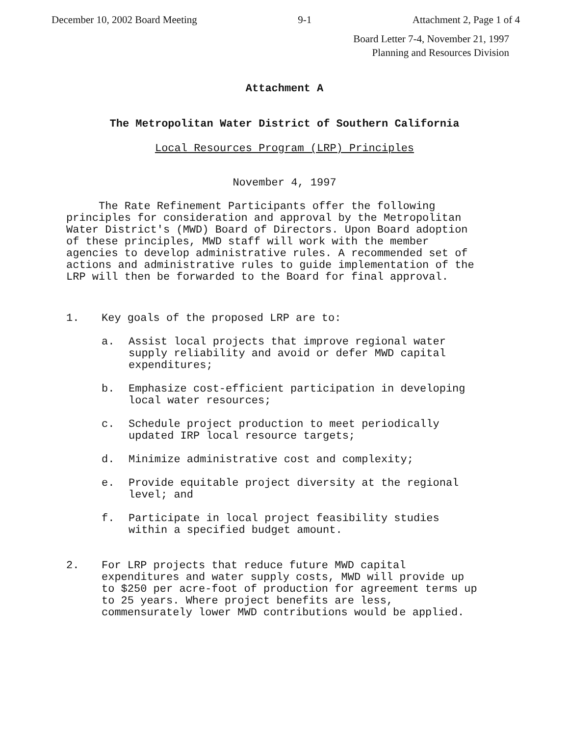December 10, 2002 Board Meeting 9-1 Attachment 2, Page 1 of 4
Board Letter 7-4, November 21, 1997
Planning and Resources Division
Attachment A
The Metropolitan Water District of Southern California
Local Resources Program (LRP) Principles
November 4, 1997
The Rate Refinement Participants offer the following principles for consideration and approval by the Metropolitan Water District's (MWD) Board of Directors. Upon Board adoption of these principles, MWD staff will work with the member agencies to develop administrative rules. A recommended set of actions and administrative rules to guide implementation of the LRP will then be forwarded to the Board for final approval.
1. Key goals of the proposed LRP are to:
a. Assist local projects that improve regional water supply reliability and avoid or defer MWD capital expenditures;
b. Emphasize cost-efficient participation in developing local water resources;
c. Schedule project production to meet periodically updated IRP local resource targets;
d. Minimize administrative cost and complexity;
e. Provide equitable project diversity at the regional level; and
f. Participate in local project feasibility studies within a specified budget amount.
2. For LRP projects that reduce future MWD capital expenditures and water supply costs, MWD will provide up to $250 per acre-foot of production for agreement terms up to 25 years. Where project benefits are less, commensurately lower MWD contributions would be applied.